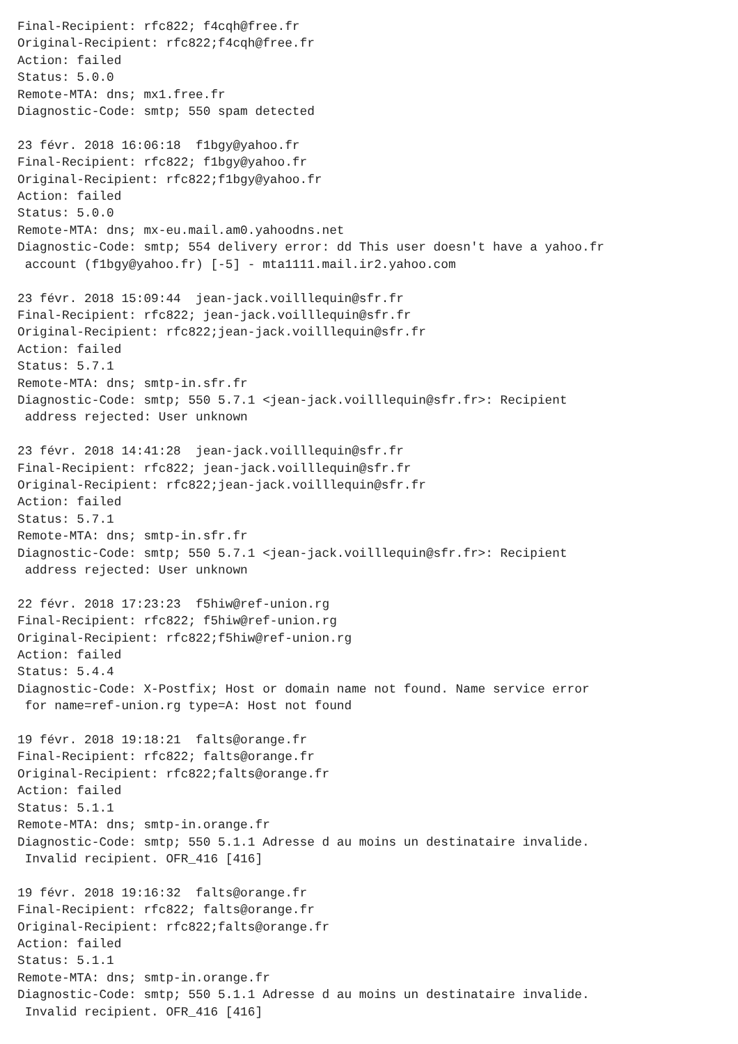Final-Recipient: rfc822; f4cqh@free.fr
Original-Recipient: rfc822;f4cqh@free.fr
Action: failed
Status: 5.0.0
Remote-MTA: dns; mx1.free.fr
Diagnostic-Code: smtp; 550 spam detected

23 févr. 2018 16:06:18  f1bgy@yahoo.fr
Final-Recipient: rfc822; f1bgy@yahoo.fr
Original-Recipient: rfc822;f1bgy@yahoo.fr
Action: failed
Status: 5.0.0
Remote-MTA: dns; mx-eu.mail.am0.yahoodns.net
Diagnostic-Code: smtp; 554 delivery error: dd This user doesn't have a yahoo.fr
 account (f1bgy@yahoo.fr) [-5] - mta1111.mail.ir2.yahoo.com

23 févr. 2018 15:09:44  jean-jack.voilllequin@sfr.fr
Final-Recipient: rfc822; jean-jack.voilllequin@sfr.fr
Original-Recipient: rfc822;jean-jack.voilllequin@sfr.fr
Action: failed
Status: 5.7.1
Remote-MTA: dns; smtp-in.sfr.fr
Diagnostic-Code: smtp; 550 5.7.1 <jean-jack.voilllequin@sfr.fr>: Recipient
 address rejected: User unknown

23 févr. 2018 14:41:28  jean-jack.voilllequin@sfr.fr
Final-Recipient: rfc822; jean-jack.voilllequin@sfr.fr
Original-Recipient: rfc822;jean-jack.voilllequin@sfr.fr
Action: failed
Status: 5.7.1
Remote-MTA: dns; smtp-in.sfr.fr
Diagnostic-Code: smtp; 550 5.7.1 <jean-jack.voilllequin@sfr.fr>: Recipient
 address rejected: User unknown

22 févr. 2018 17:23:23  f5hiw@ref-union.rg
Final-Recipient: rfc822; f5hiw@ref-union.rg
Original-Recipient: rfc822;f5hiw@ref-union.rg
Action: failed
Status: 5.4.4
Diagnostic-Code: X-Postfix; Host or domain name not found. Name service error
 for name=ref-union.rg type=A: Host not found

19 févr. 2018 19:18:21  falts@orange.fr
Final-Recipient: rfc822; falts@orange.fr
Original-Recipient: rfc822;falts@orange.fr
Action: failed
Status: 5.1.1
Remote-MTA: dns; smtp-in.orange.fr
Diagnostic-Code: smtp; 550 5.1.1 Adresse d au moins un destinataire invalide.
 Invalid recipient. OFR_416 [416]

19 févr. 2018 19:16:32  falts@orange.fr
Final-Recipient: rfc822; falts@orange.fr
Original-Recipient: rfc822;falts@orange.fr
Action: failed
Status: 5.1.1
Remote-MTA: dns; smtp-in.orange.fr
Diagnostic-Code: smtp; 550 5.1.1 Adresse d au moins un destinataire invalide.
 Invalid recipient. OFR_416 [416]